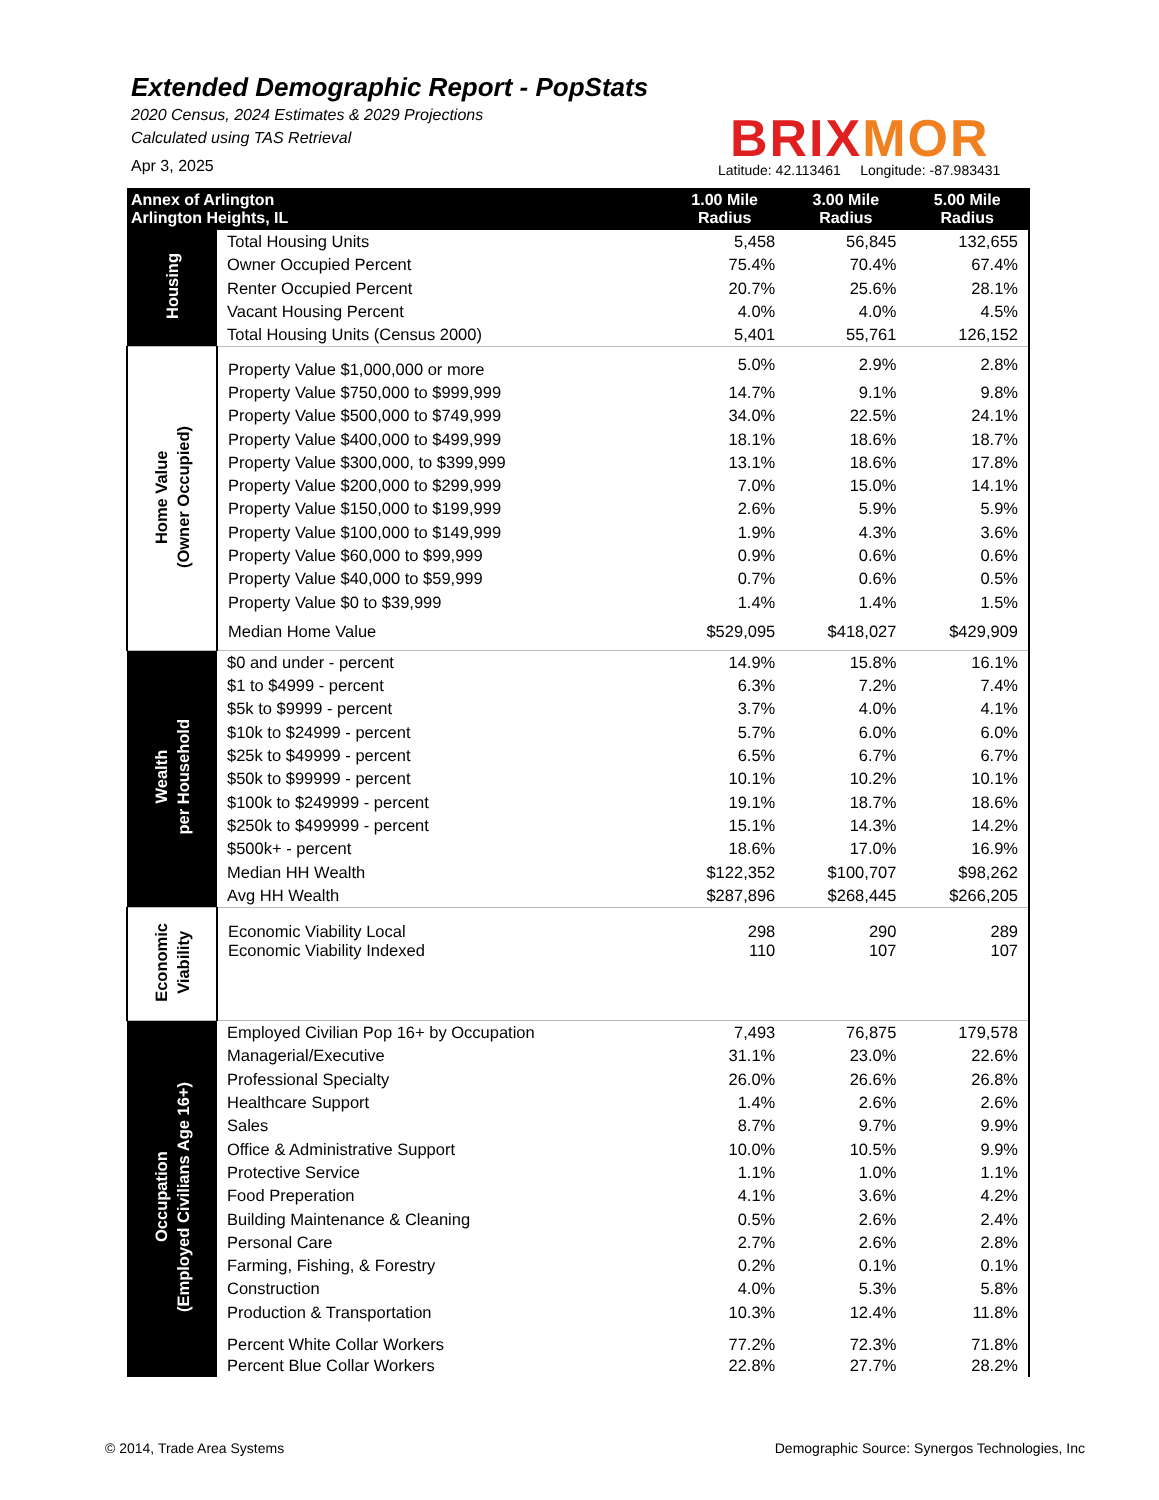Extended Demographic Report - PopStats
2020 Census, 2024 Estimates & 2029 Projections
Calculated using TAS Retrieval
Apr 3, 2025
BRIX MOR
Latitude: 42.113461 Longitude: -87.983431
| Annex of Arlington Arlington Heights, IL | | 1.00 Mile Radius | 3.00 Mile Radius | 5.00 Mile Radius |
| --- | --- | --- | --- | --- |
| Housing | Total Housing Units | 5,458 | 56,845 | 132,655 |
| | Owner Occupied Percent | 75.4% | 70.4% | 67.4% |
| | Renter Occupied Percent | 20.7% | 25.6% | 28.1% |
| | Vacant Housing Percent | 4.0% | 4.0% | 4.5% |
| | Total Housing Units (Census 2000) | 5,401 | 55,761 | 126,152 |
| Home Value (Owner Occupied) | Property Value $1,000,000 or more | 5.0% | 2.9% | 2.8% |
| | Property Value $750,000 to $999,999 | 14.7% | 9.1% | 9.8% |
| | Property Value $500,000 to $749,999 | 34.0% | 22.5% | 24.1% |
| | Property Value $400,000 to $499,999 | 18.1% | 18.6% | 18.7% |
| | Property Value $300,000, to $399,999 | 13.1% | 18.6% | 17.8% |
| | Property Value $200,000 to $299,999 | 7.0% | 15.0% | 14.1% |
| | Property Value $150,000 to $199,999 | 2.6% | 5.9% | 5.9% |
| | Property Value $100,000 to $149,999 | 1.9% | 4.3% | 3.6% |
| | Property Value $60,000 to $99,999 | 0.9% | 0.6% | 0.6% |
| | Property Value $40,000 to $59,999 | 0.7% | 0.6% | 0.5% |
| | Property Value $0 to $39,999 | 1.4% | 1.4% | 1.5% |
| | Median Home Value | $529,095 | $418,027 | $429,909 |
| Wealth per Household | $0 and under - percent | 14.9% | 15.8% | 16.1% |
| | $1 to $4999 - percent | 6.3% | 7.2% | 7.4% |
| | $5k to $9999 - percent | 3.7% | 4.0% | 4.1% |
| | $10k to $24999 - percent | 5.7% | 6.0% | 6.0% |
| | $25k to $49999 - percent | 6.5% | 6.7% | 6.7% |
| | $50k to $99999 - percent | 10.1% | 10.2% | 10.1% |
| | $100k to $249999 - percent | 19.1% | 18.7% | 18.6% |
| | $250k to $499999 - percent | 15.1% | 14.3% | 14.2% |
| | $500k+ - percent | 18.6% | 17.0% | 16.9% |
| | Median HH Wealth | $122,352 | $100,707 | $98,262 |
| | Avg HH Wealth | $287,896 | $268,445 | $266,205 |
| Economic Viability | Economic Viability Local | 298 | 290 | 289 |
| | Economic Viability Indexed | 110 | 107 | 107 |
| Occupation (Employed Civilians Age 16+) | Employed Civilian Pop 16+ by Occupation | 7,493 | 76,875 | 179,578 |
| | Managerial/Executive | 31.1% | 23.0% | 22.6% |
| | Professional Specialty | 26.0% | 26.6% | 26.8% |
| | Healthcare Support | 1.4% | 2.6% | 2.6% |
| | Sales | 8.7% | 9.7% | 9.9% |
| | Office & Administrative Support | 10.0% | 10.5% | 9.9% |
| | Protective Service | 1.1% | 1.0% | 1.1% |
| | Food Preperation | 4.1% | 3.6% | 4.2% |
| | Building Maintenance & Cleaning | 0.5% | 2.6% | 2.4% |
| | Personal Care | 2.7% | 2.6% | 2.8% |
| | Farming, Fishing, & Forestry | 0.2% | 0.1% | 0.1% |
| | Construction | 4.0% | 5.3% | 5.8% |
| | Production & Transportation | 10.3% | 12.4% | 11.8% |
| | Percent White Collar Workers | 77.2% | 72.3% | 71.8% |
| | Percent Blue Collar Workers | 22.8% | 27.7% | 28.2% |
© 2014, Trade Area Systems Demographic Source: Synergos Technologies, Inc